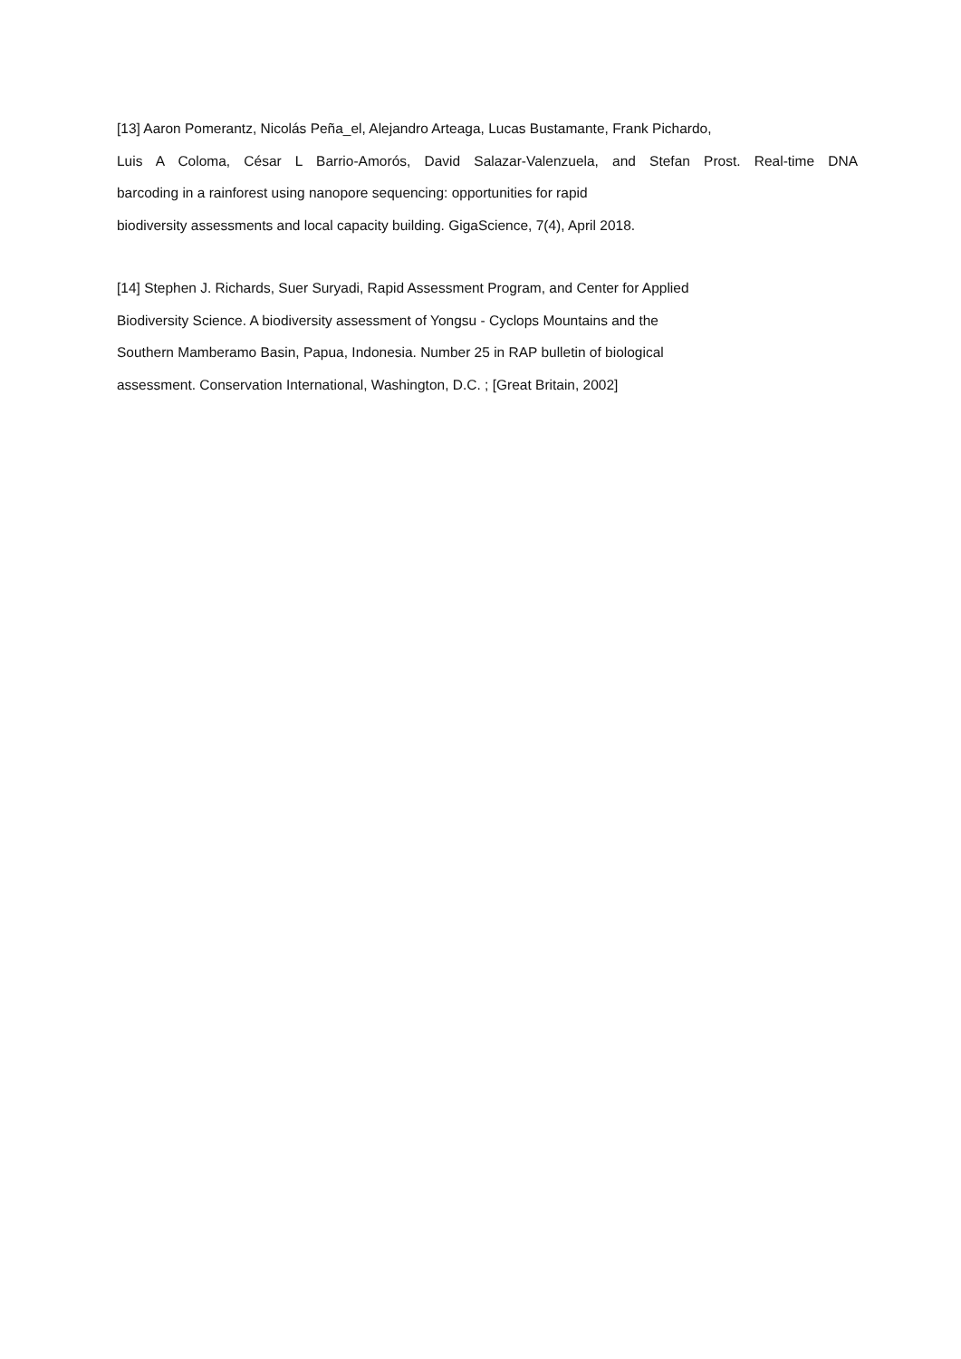[13] Aaron Pomerantz, Nicolás Peña_el, Alejandro Arteaga, Lucas Bustamante, Frank Pichardo,
Luis A Coloma, César L Barrio-Amorós, David Salazar-Valenzuela, and Stefan Prost. Real-time DNA
barcoding in a rainforest using nanopore sequencing: opportunities for rapid
biodiversity assessments and local capacity building. GigaScience, 7(4), April 2018.
[14] Stephen J. Richards, Suer Suryadi, Rapid Assessment Program, and Center for Applied
Biodiversity Science. A biodiversity assessment of Yongsu - Cyclops Mountains and the
Southern Mamberamo Basin, Papua, Indonesia. Number 25 in RAP bulletin of biological
assessment. Conservation International, Washington, D.C. ; [Great Britain, 2002]